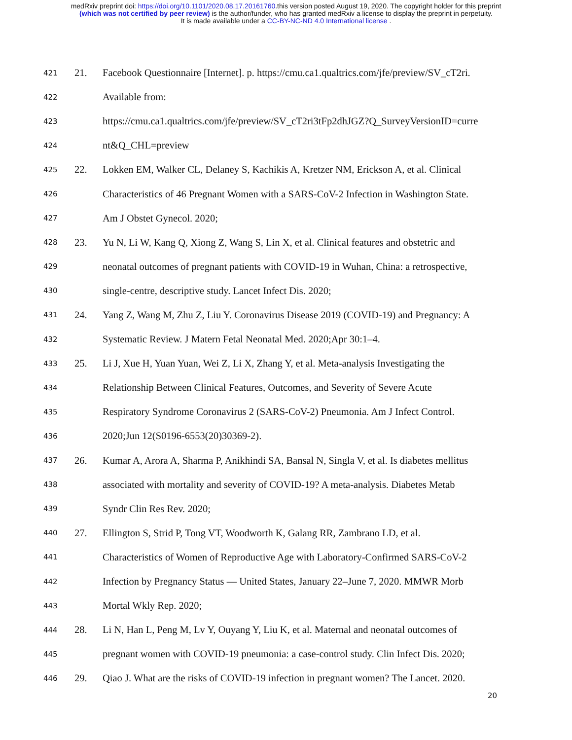medRxiv preprint doi: https://doi.org/10.1101/2020.08.17.20161760.this version posted August 19, 2020. The copyright holder for this preprint
(which was not certified by peer review) is the author/funder, who has granted medRxiv a license to display the preprint in perpetuity.
It is made available under a CC-BY-NC-ND 4.0 International license .
421 21. Facebook Questionnaire [Internet]. p. https://cmu.ca1.qualtrics.com/jfe/preview/SV_cT2ri.
422 Available from:
423 https://cmu.ca1.qualtrics.com/jfe/preview/SV_cT2ri3tFp2dhJGZ?Q_SurveyVersionID=curre
424 nt&Q_CHL=preview
425 22. Lokken EM, Walker CL, Delaney S, Kachikis A, Kretzer NM, Erickson A, et al. Clinical
426 Characteristics of 46 Pregnant Women with a SARS-CoV-2 Infection in Washington State.
427 Am J Obstet Gynecol. 2020;
428 23. Yu N, Li W, Kang Q, Xiong Z, Wang S, Lin X, et al. Clinical features and obstetric and
429 neonatal outcomes of pregnant patients with COVID-19 in Wuhan, China: a retrospective,
430 single-centre, descriptive study. Lancet Infect Dis. 2020;
431 24. Yang Z, Wang M, Zhu Z, Liu Y. Coronavirus Disease 2019 (COVID-19) and Pregnancy: A
432 Systematic Review. J Matern Fetal Neonatal Med. 2020;Apr 30:1–4.
433 25. Li J, Xue H, Yuan Yuan, Wei Z, Li X, Zhang Y, et al. Meta-analysis Investigating the
434 Relationship Between Clinical Features, Outcomes, and Severity of Severe Acute
435 Respiratory Syndrome Coronavirus 2 (SARS-CoV-2) Pneumonia. Am J Infect Control.
436 2020;Jun 12(S0196-6553(20)30369-2).
437 26. Kumar A, Arora A, Sharma P, Anikhindi SA, Bansal N, Singla V, et al. Is diabetes mellitus
438 associated with mortality and severity of COVID-19? A meta-analysis. Diabetes Metab
439 Syndr Clin Res Rev. 2020;
440 27. Ellington S, Strid P, Tong VT, Woodworth K, Galang RR, Zambrano LD, et al.
441 Characteristics of Women of Reproductive Age with Laboratory-Confirmed SARS-CoV-2
442 Infection by Pregnancy Status — United States, January 22–June 7, 2020. MMWR Morb
443 Mortal Wkly Rep. 2020;
444 28. Li N, Han L, Peng M, Lv Y, Ouyang Y, Liu K, et al. Maternal and neonatal outcomes of
445 pregnant women with COVID-19 pneumonia: a case-control study. Clin Infect Dis. 2020;
446 29. Qiao J. What are the risks of COVID-19 infection in pregnant women? The Lancet. 2020.
20